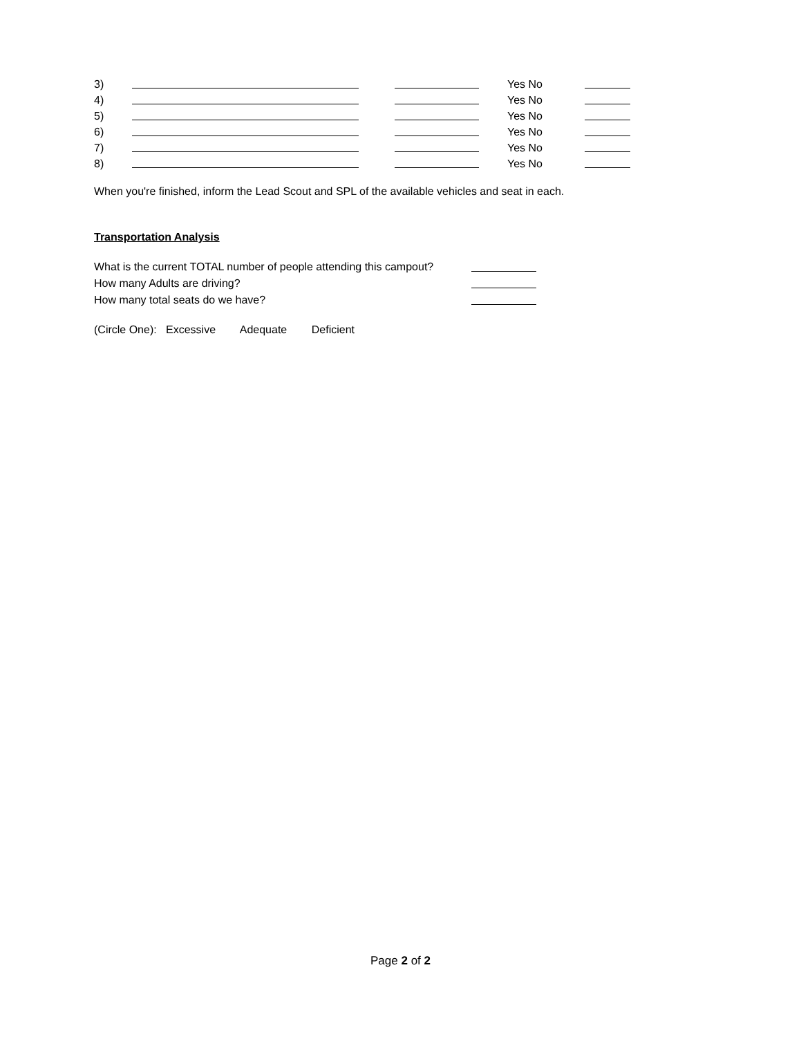3) Yes No
4) Yes No
5) Yes No
6) Yes No
7) Yes No
8) Yes No
When you're finished, inform the Lead Scout and SPL of the available vehicles and seat in each.
Transportation Analysis
What is the current TOTAL number of people attending this campout?
How many Adults are driving?
How many total seats do we have?
(Circle One): Excessive Adequate Deficient
Page 2 of 2